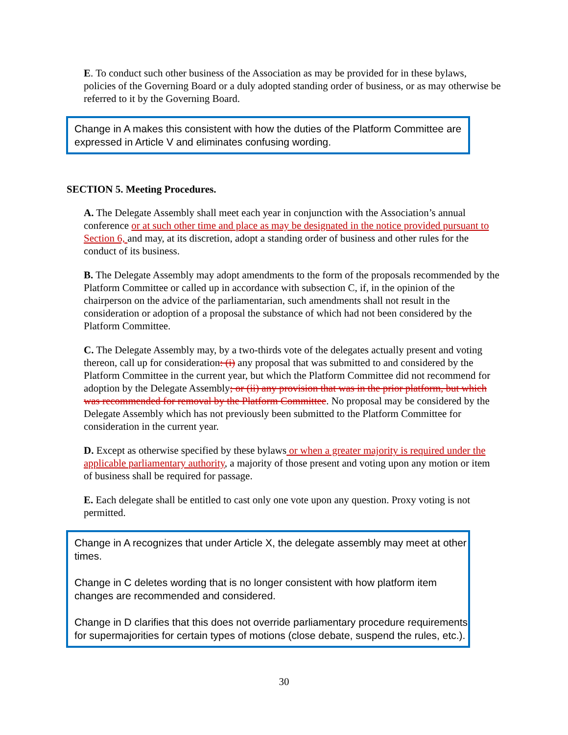E. To conduct such other business of the Association as may be provided for in these bylaws, policies of the Governing Board or a duly adopted standing order of business, or as may otherwise be referred to it by the Governing Board.
Change in A makes this consistent with how the duties of the Platform Committee are expressed in Article V and eliminates confusing wording.
SECTION 5. Meeting Procedures.
A. The Delegate Assembly shall meet each year in conjunction with the Association’s annual conference or at such other time and place as may be designated in the notice provided pursuant to Section 6, and may, at its discretion, adopt a standing order of business and other rules for the conduct of its business.
B. The Delegate Assembly may adopt amendments to the form of the proposals recommended by the Platform Committee or called up in accordance with subsection C, if, in the opinion of the chairperson on the advice of the parliamentarian, such amendments shall not result in the consideration or adoption of a proposal the substance of which had not been considered by the Platform Committee.
C. The Delegate Assembly may, by a two-thirds vote of the delegates actually present and voting thereon, call up for consideration: (i) any proposal that was submitted to and considered by the Platform Committee in the current year, but which the Platform Committee did not recommend for adoption by the Delegate Assembly; or (ii) any provision that was in the prior platform, but which was recommended for removal by the Platform Committee. No proposal may be considered by the Delegate Assembly which has not previously been submitted to the Platform Committee for consideration in the current year.
D. Except as otherwise specified by these bylaws or when a greater majority is required under the applicable parliamentary authority, a majority of those present and voting upon any motion or item of business shall be required for passage.
E. Each delegate shall be entitled to cast only one vote upon any question. Proxy voting is not permitted.
Change in A recognizes that under Article X, the delegate assembly may meet at other times.
Change in C deletes wording that is no longer consistent with how platform item changes are recommended and considered.
Change in D clarifies that this does not override parliamentary procedure requirements for supermajorities for certain types of motions (close debate, suspend the rules, etc.).
30